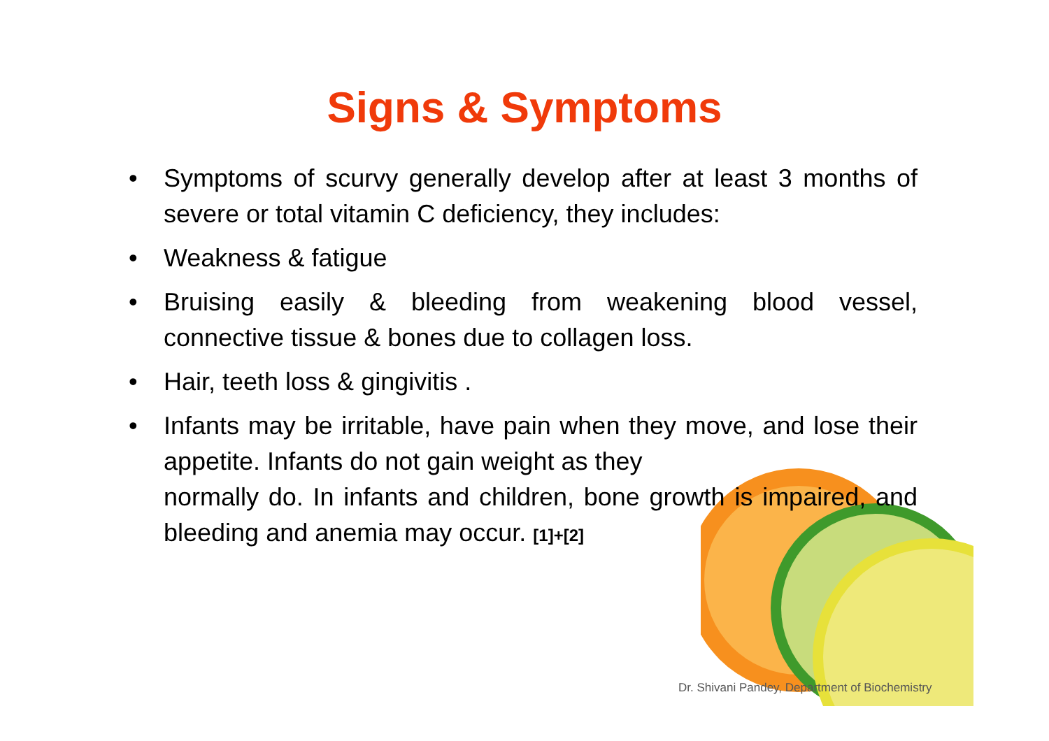Signs & Symptoms
• Symptoms of scurvy generally develop after at least 3 months of severe or total vitamin C deficiency, they includes:
• Weakness & fatigue
• Bruising easily & bleeding from weakening blood vessel, connective tissue & bones due to collagen loss.
• Hair, teeth loss & gingivitis .
• Infants may be irritable, have pain when they move, and lose their appetite. Infants do not gain weight as they
normally do. In infants and children, bone growth is impaired, and bleeding and anemia may occur. [1]+[2]
Dr. Shivani Pandey, Department of Biochemistry